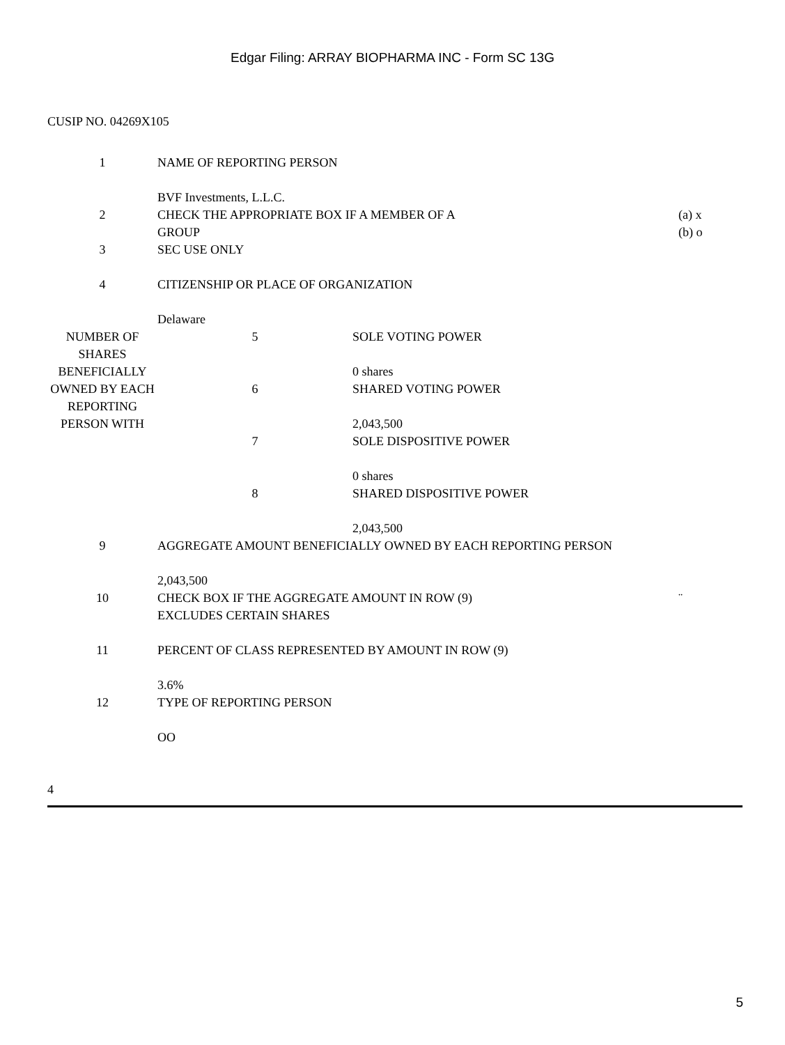Edgar Filing: ARRAY BIOPHARMA INC - Form SC 13G
CUSIP NO. 04269X105
| 1 | NAME OF REPORTING PERSON BVF Investments, L.L.C. | | |
| 2 | CHECK THE APPROPRIATE BOX IF A MEMBER OF A GROUP | | (a) x (b) o |
| 3 | SEC USE ONLY | | |
| 4 | CITIZENSHIP OR PLACE OF ORGANIZATION Delaware | | |
| NUMBER OF SHARES BENEFICIALLY OWNED BY EACH REPORTING PERSON WITH | 5 | SOLE VOTING POWER 0 shares | |
| | 6 | SHARED VOTING POWER 2,043,500 | |
| | 7 | SOLE DISPOSITIVE POWER 0 shares | |
| | 8 | SHARED DISPOSITIVE POWER 2,043,500 | |
| 9 | AGGREGATE AMOUNT BENEFICIALLY OWNED BY EACH REPORTING PERSON 2,043,500 | | |
| 10 | CHECK BOX IF THE AGGREGATE AMOUNT IN ROW (9) EXCLUDES CERTAIN SHARES | | ¨ |
| 11 | PERCENT OF CLASS REPRESENTED BY AMOUNT IN ROW (9) 3.6% | | |
| 12 | TYPE OF REPORTING PERSON OO | | |
4
5